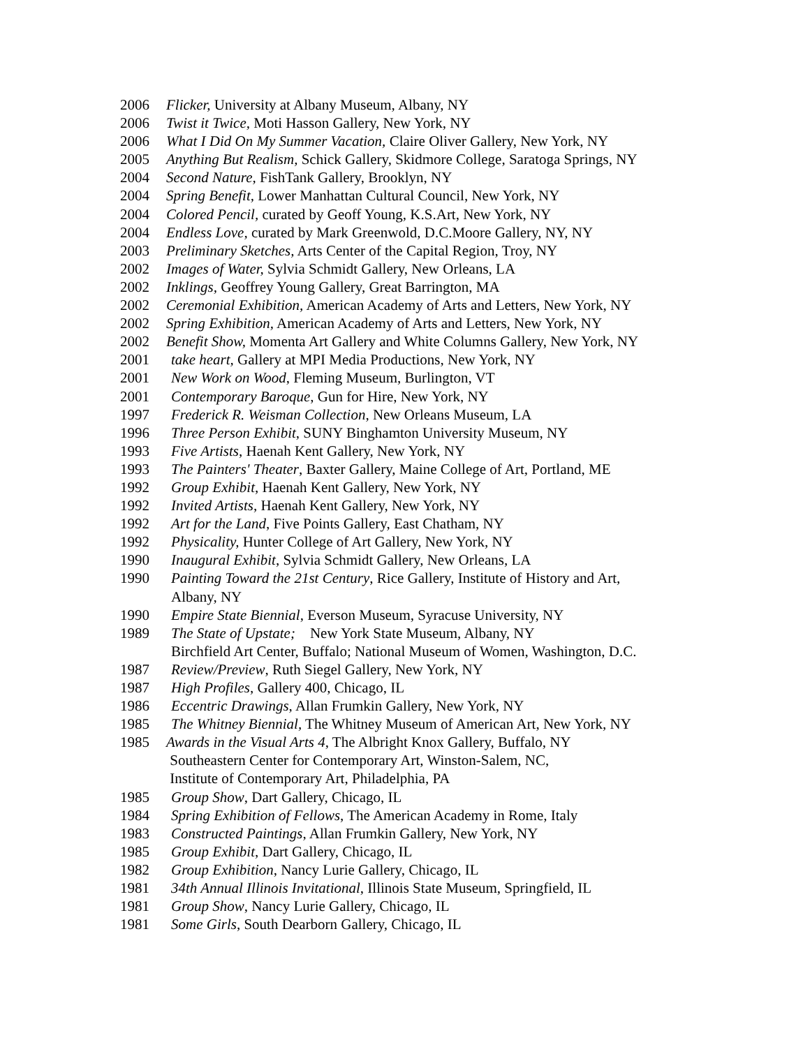2006 Flicker, University at Albany Museum, Albany, NY
2006 Twist it Twice, Moti Hasson Gallery, New York, NY
2006 What I Did On My Summer Vacation, Claire Oliver Gallery, New York, NY
2005 Anything But Realism, Schick Gallery, Skidmore College, Saratoga Springs, NY
2004 Second Nature, FishTank Gallery, Brooklyn, NY
2004 Spring Benefit, Lower Manhattan Cultural Council, New York, NY
2004 Colored Pencil, curated by Geoff Young, K.S.Art, New York, NY
2004 Endless Love, curated by Mark Greenwold, D.C.Moore Gallery, NY, NY
2003 Preliminary Sketches, Arts Center of the Capital Region, Troy, NY
2002 Images of Water, Sylvia Schmidt Gallery, New Orleans, LA
2002 Inklings, Geoffrey Young Gallery, Great Barrington, MA
2002 Ceremonial Exhibition, American Academy of Arts and Letters, New York, NY
2002 Spring Exhibition, American Academy of Arts and Letters, New York, NY
2002 Benefit Show, Momenta Art Gallery and White Columns Gallery, New York, NY
2001 take heart, Gallery at MPI Media Productions, New York, NY
2001 New Work on Wood, Fleming Museum, Burlington, VT
2001 Contemporary Baroque, Gun for Hire, New York, NY
1997 Frederick R. Weisman Collection, New Orleans Museum, LA
1996 Three Person Exhibit, SUNY Binghamton University Museum, NY
1993 Five Artists, Haenah Kent Gallery, New York, NY
1993 The Painters' Theater, Baxter Gallery, Maine College of Art, Portland, ME
1992 Group Exhibit, Haenah Kent Gallery, New York, NY
1992 Invited Artists, Haenah Kent Gallery, New York, NY
1992 Art for the Land, Five Points Gallery, East Chatham, NY
1992 Physicality, Hunter College of Art Gallery, New York, NY
1990 Inaugural Exhibit, Sylvia Schmidt Gallery, New Orleans, LA
1990 Painting Toward the 21st Century, Rice Gallery, Institute of History and Art,
Albany, NY
1990 Empire State Biennial, Everson Museum, Syracuse University, NY
1989 The State of Upstate; New York State Museum, Albany, NY
Birchfield Art Center, Buffalo; National Museum of Women, Washington, D.C.
1987 Review/Preview, Ruth Siegel Gallery, New York, NY
1987 High Profiles, Gallery 400, Chicago, IL
1986 Eccentric Drawings, Allan Frumkin Gallery, New York, NY
1985 The Whitney Biennial, The Whitney Museum of American Art, New York, NY
1985 Awards in the Visual Arts 4, The Albright Knox Gallery, Buffalo, NY
Southeastern Center for Contemporary Art, Winston-Salem, NC,
Institute of Contemporary Art, Philadelphia, PA
1985 Group Show, Dart Gallery, Chicago, IL
1984 Spring Exhibition of Fellows, The American Academy in Rome, Italy
1983 Constructed Paintings, Allan Frumkin Gallery, New York, NY
1985 Group Exhibit, Dart Gallery, Chicago, IL
1982 Group Exhibition, Nancy Lurie Gallery, Chicago, IL
1981 34th Annual Illinois Invitational, Illinois State Museum, Springfield, IL
1981 Group Show, Nancy Lurie Gallery, Chicago, IL
1981 Some Girls, South Dearborn Gallery, Chicago, IL